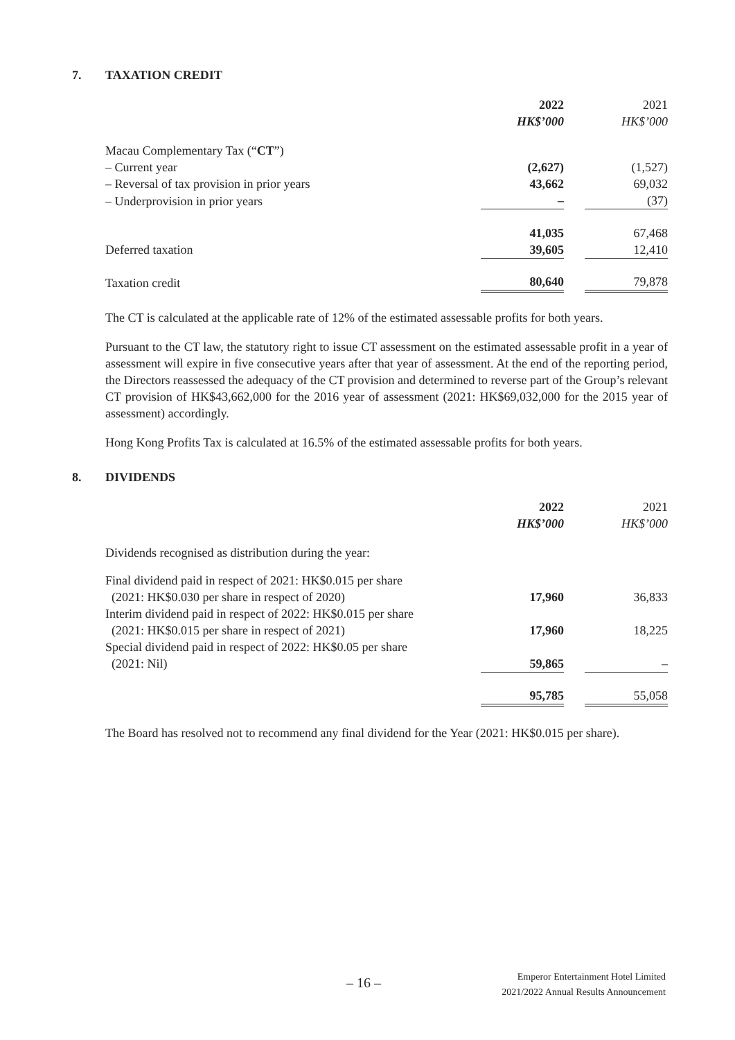7. TAXATION CREDIT
| | 2022 | | 2021 |
| | HK$’000 | | HK$’000 |
| Macau Complementary Tax (“ CT ”) | | | |
| – Current year | (2,627) | | (1,527) |
| – Reversal of tax provision in prior years | 43,662 | | 69,032 |
| – Underprovision in prior years | – | | (37) |
| | 41,035 | | 67,468 |
| Deferred taxation | 39,605 | | 12,410 |
| Taxation credit | 80,640 | | 79,878 |
The CT is calculated at the applicable rate of 12% of the estimated assessable profits for both years.
Pursuant to the CT law, the statutory right to issue CT assessment on the estimated assessable profit in a year of assessment will expire in five consecutive years after that year of assessment. At the end of the reporting period, the Directors reassessed the adequacy of the CT provision and determined to reverse part of the Group’s relevant CT provision of HK$43,662,000 for the 2016 year of assessment (2021: HK$69,032,000 for the 2015 year of assessment) accordingly.
Hong Kong Profits Tax is calculated at 16.5% of the estimated assessable profits for both years.
8. DIVIDENDS
| | 2022 | | 2021 |
| | HK$’000 | | HK$’000 |
| Dividends recognised as distribution during the year: | | | |
| Final dividend paid in respect of 2021: HK$0.015 per share (2021: HK$0.030 per share in respect of 2020) | 17,960 | | 36,833 |
| Interim dividend paid in respect of 2022: HK$0.015 per share (2021: HK$0.015 per share in respect of 2021) | 17,960 | | 18,225 |
| Special dividend paid in respect of 2022: HK$0.05 per share (2021: Nil) | 59,865 | | – |
| | 95,785 | | 55,058 |
The Board has resolved not to recommend any final dividend for the Year (2021: HK$0.015 per share).
– 16 –
Emperor Entertainment Hotel Limited
2021/2022 Annual Results Announcement